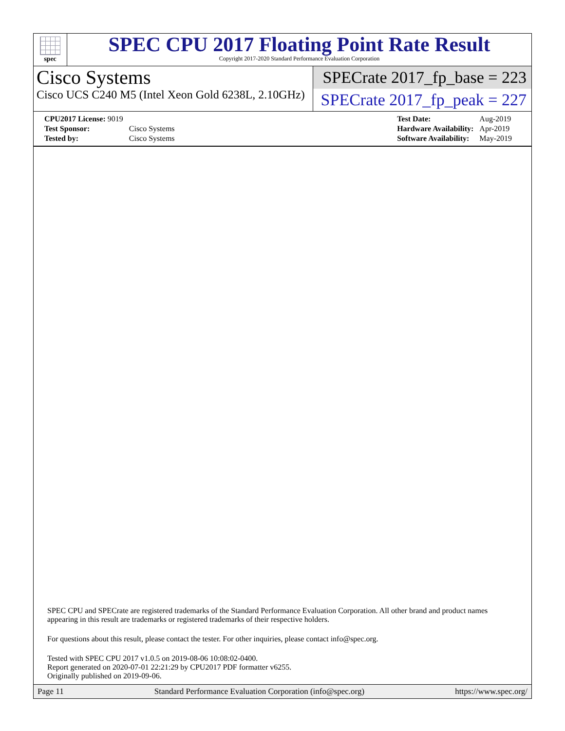spec
SPEC CPU 2017 Floating Point Rate Result
Copyright 2017-2020 Standard Performance Evaluation Corporation
Cisco Systems
Cisco UCS C240 M5 (Intel Xeon Gold 6238L, 2.10GHz)
SPECrate 2017_fp_base = 223
SPECrate 2017_fp_peak = 227
| CPU2017 License: 9019 | |
| Test Sponsor: | Cisco Systems |
| Tested by: | Cisco Systems |
| Test Date: | Aug-2019 |
| Hardware Availability: | Apr-2019 |
| Software Availability: | May-2019 |
SPEC CPU and SPECrate are registered trademarks of the Standard Performance Evaluation Corporation. All other brand and product names appearing in this result are trademarks or registered trademarks of their respective holders.
For questions about this result, please contact the tester. For other inquiries, please contact info@spec.org.
Tested with SPEC CPU 2017 v1.0.5 on 2019-08-06 10:08:02-0400.
Report generated on 2020-07-01 22:21:29 by CPU2017 PDF formatter v6255.
Originally published on 2019-09-06.
Page 11 Standard Performance Evaluation Corporation (info@spec.org) https://www.spec.org/